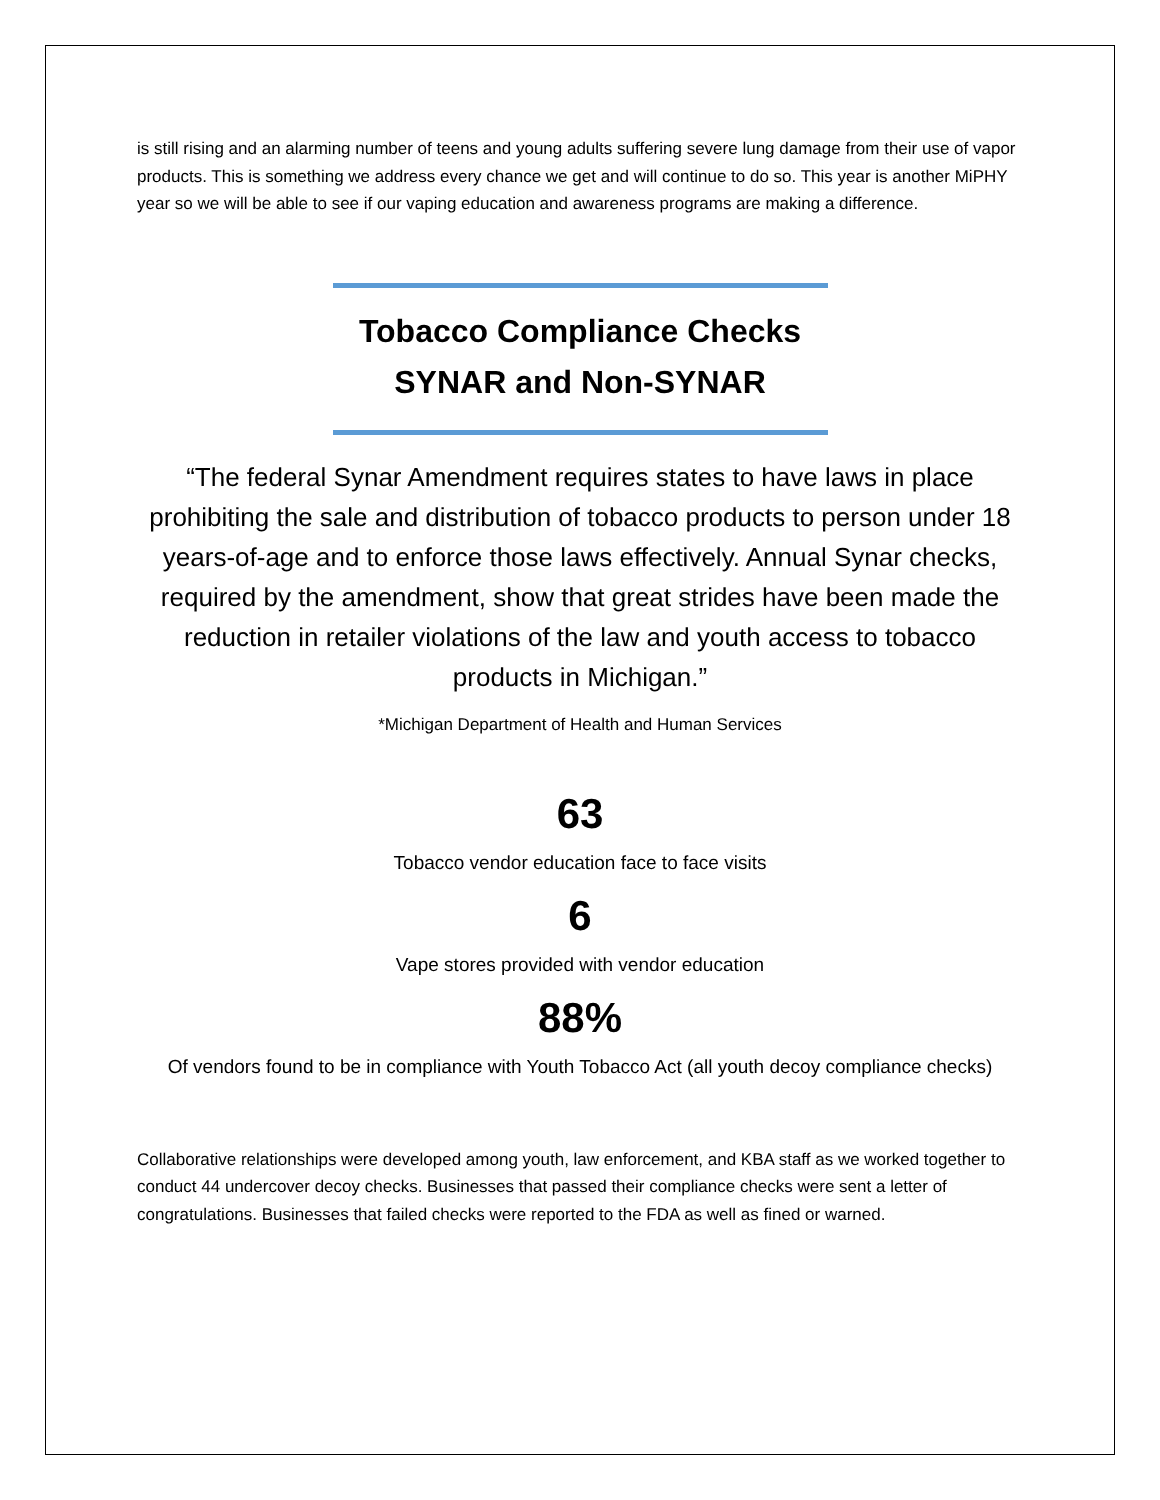is still rising and an alarming number of teens and young adults suffering severe lung damage from their use of vapor products. This is something we address every chance we get and will continue to do so. This year is another MiPHY year so we will be able to see if our vaping education and awareness programs are making a difference.
Tobacco Compliance Checks
SYNAR and Non-SYNAR
“The federal Synar Amendment requires states to have laws in place prohibiting the sale and distribution of tobacco products to person under 18 years-of-age and to enforce those laws effectively. Annual Synar checks, required by the amendment, show that great strides have been made the reduction in retailer violations of the law and youth access to tobacco products in Michigan.”
*Michigan Department of Health and Human Services
63
Tobacco vendor education face to face visits
6
Vape stores provided with vendor education
88%
Of vendors found to be in compliance with Youth Tobacco Act (all youth decoy compliance checks)
Collaborative relationships were developed among youth, law enforcement, and KBA staff as we worked together to conduct 44 undercover decoy checks. Businesses that passed their compliance checks were sent a letter of congratulations. Businesses that failed checks were reported to the FDA as well as fined or warned.